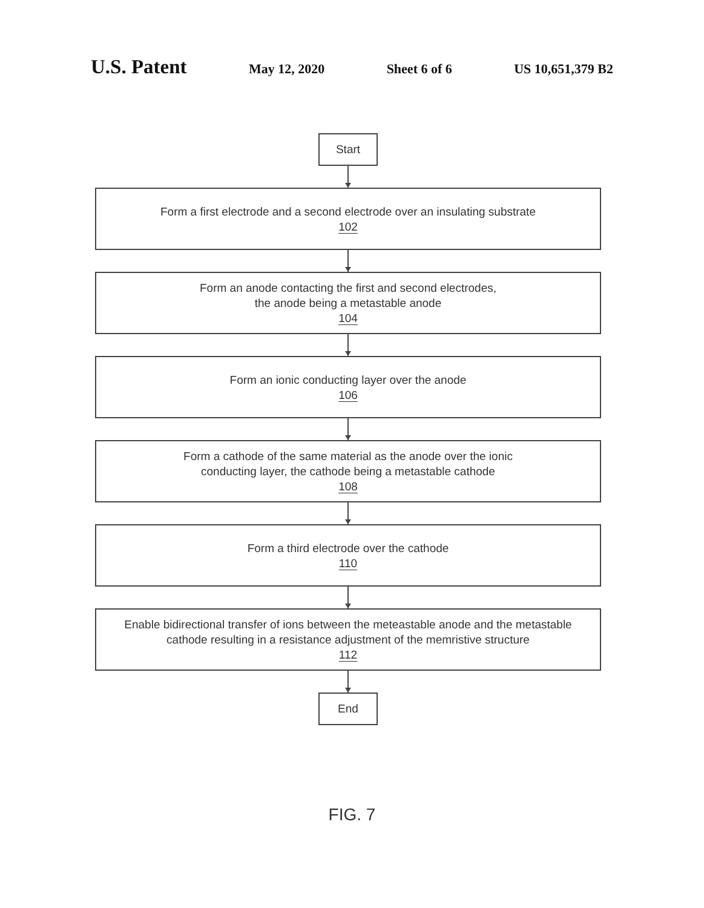U.S. Patent May 12, 2020 Sheet 6 of 6 US 10,651,379 B2
Start
Form a first electrode and a second electrode over an insulating substrate
102
Form an anode contacting the first and second electrodes,
the anode being a metastable anode
104
Form an ionic conducting layer over the anode
106
Form a cathode of the same material as the anode over the ionic
conducting layer, the cathode being a metastable cathode
108
Form a third electrode over the cathode
110
Enable bidirectional transfer of ions between the meteastable anode and the metastable
cathode resulting in a resistance adjustment of the memristive structure
112
End
FIG. 7